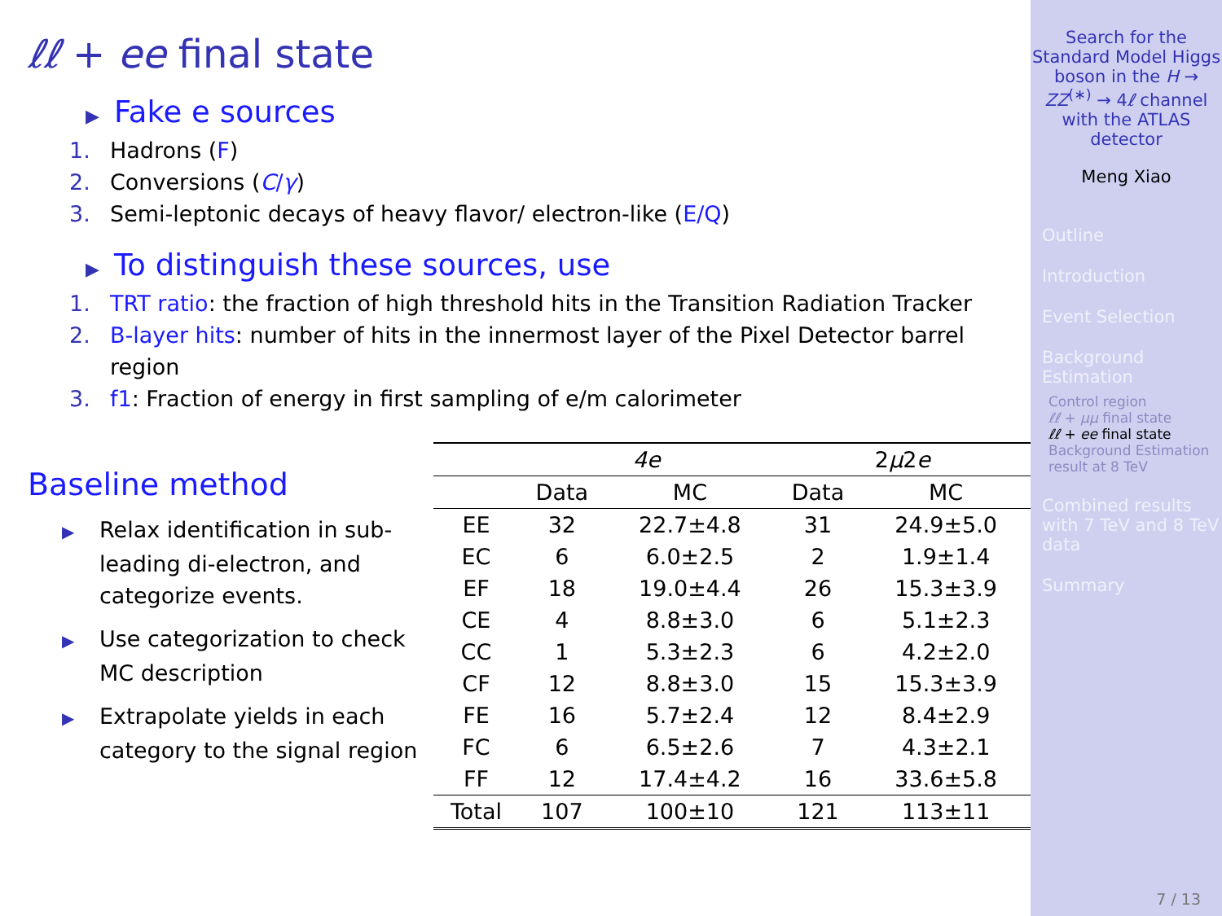ℓℓ + ee final state
▶ Fake e sources
1. Hadrons (F)
2. Conversions (C/γ)
3. Semi-leptonic decays of heavy flavor/ electron-like (E/Q)
▶ To distinguish these sources, use
1. TRT ratio: the fraction of high threshold hits in the Transition Radiation Tracker
2. B-layer hits: number of hits in the innermost layer of the Pixel Detector barrel region
3. f1: Fraction of energy in first sampling of e/m calorimeter
Baseline method
▶ Relax identification in sub-leading di-electron, and categorize events.
▶ Use categorization to check MC description
▶ Extrapolate yields in each category to the signal region
| | 4e | | 2 μ 2 e | |
| --- | --- | --- | --- | --- |
| | Data | MC | Data | MC |
| EE | 32 | 22.7±4.8 | 31 | 24.9±5.0 |
| EC | 6 | 6.0±2.5 | 2 | 1.9±1.4 |
| EF | 18 | 19.0±4.4 | 26 | 15.3±3.9 |
| CE | 4 | 8.8±3.0 | 6 | 5.1±2.3 |
| CC | 1 | 5.3±2.3 | 6 | 4.2±2.0 |
| CF | 12 | 8.8±3.0 | 15 | 15.3±3.9 |
| FE | 16 | 5.7±2.4 | 12 | 8.4±2.9 |
| FC | 6 | 6.5±2.6 | 7 | 4.3±2.1 |
| FF | 12 | 17.4±4.2 | 16 | 33.6±5.8 |
| Total | 107 | 100±10 | 121 | 113±11 |
Search for the Standard Model Higgs boson in the H → ZZ<sup>(∗)</sup> → 4ℓ channel with the ATLAS detector
Meng Xiao
Outline
Introduction
Event Selection
Background Estimation
Control region
ℓℓ + μμ final state
ℓℓ + ee final state
Background Estimation result at 8 TeV
Combined results with 7 TeV and 8 TeV data
Summary
7 / 13